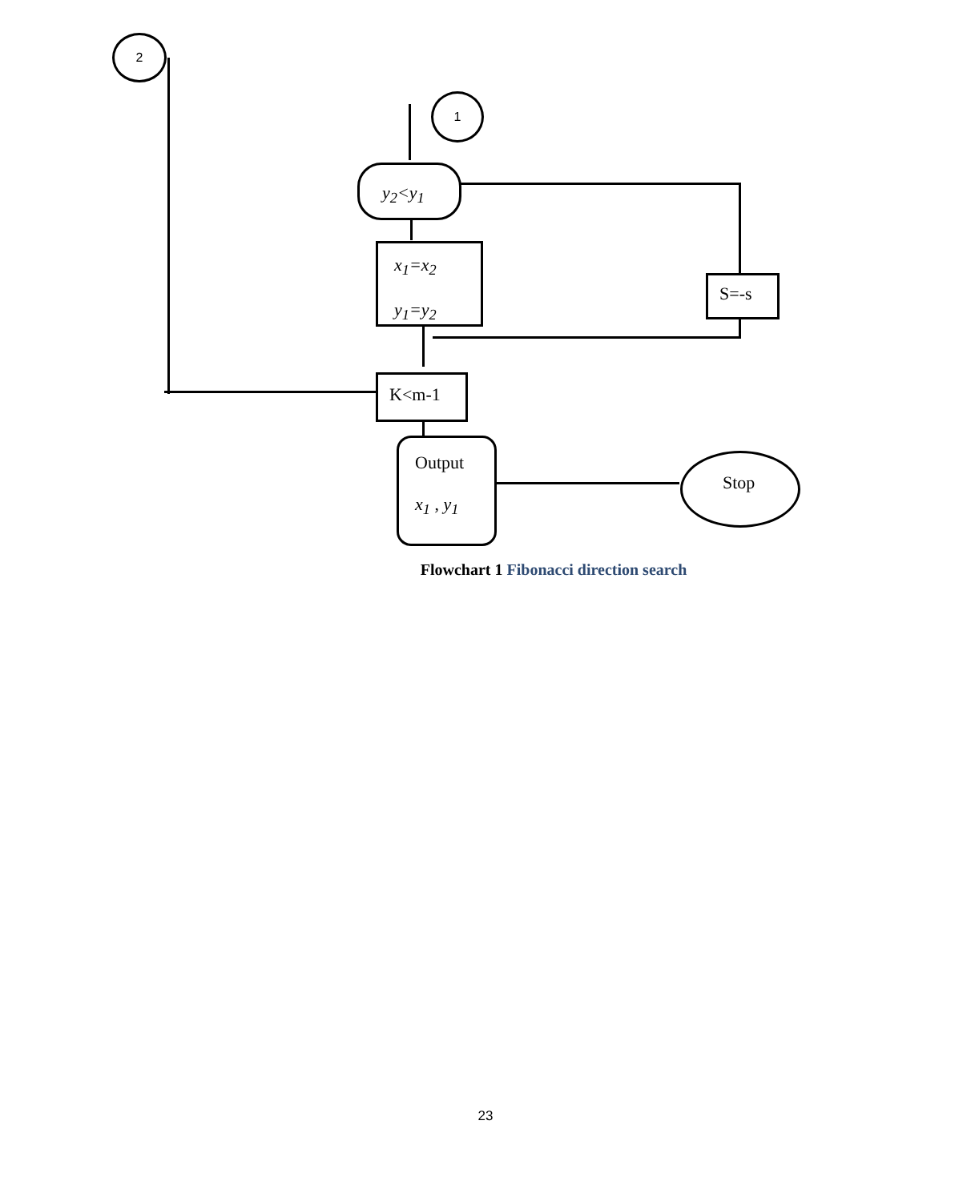2
1
y<sub>2</sub><y<sub>1</sub>
x<sub>1</sub>=x<sub>2</sub>
y<sub>1</sub>=y<sub>2</sub>
S=-s
K<m-1
Output
x<sub>1</sub> , y<sub>1</sub>
Stop
Flowchart 1 Fibonacci direction search
23